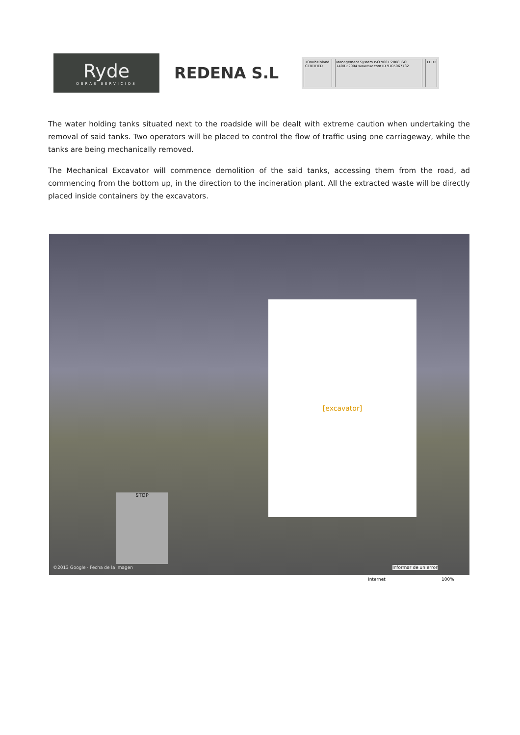Ryde
OBRAS SERVICIOS
REDENA S.L
TÜVRheinland CERTIFIED Management System ISO 9001:2008 ISO 14001:2004 www.tuv.com ID 9105067732
LETU
The water holding tanks situated next to the roadside will be dealt with extreme caution when undertaking the removal of said tanks. Two operators will be placed to control the flow of traffic using one carriageway, while the tanks are being mechanically removed.
The Mechanical Excavator will commence demolition of the said tanks, accessing them from the road, ad commencing from the bottom up, in the direction to the incineration plant. All the extracted waste will be directly placed inside containers by the excavators.
[excavator]
STOP
©2013 Google · Fecha de la imagen
Informar de un error
Internet 100%